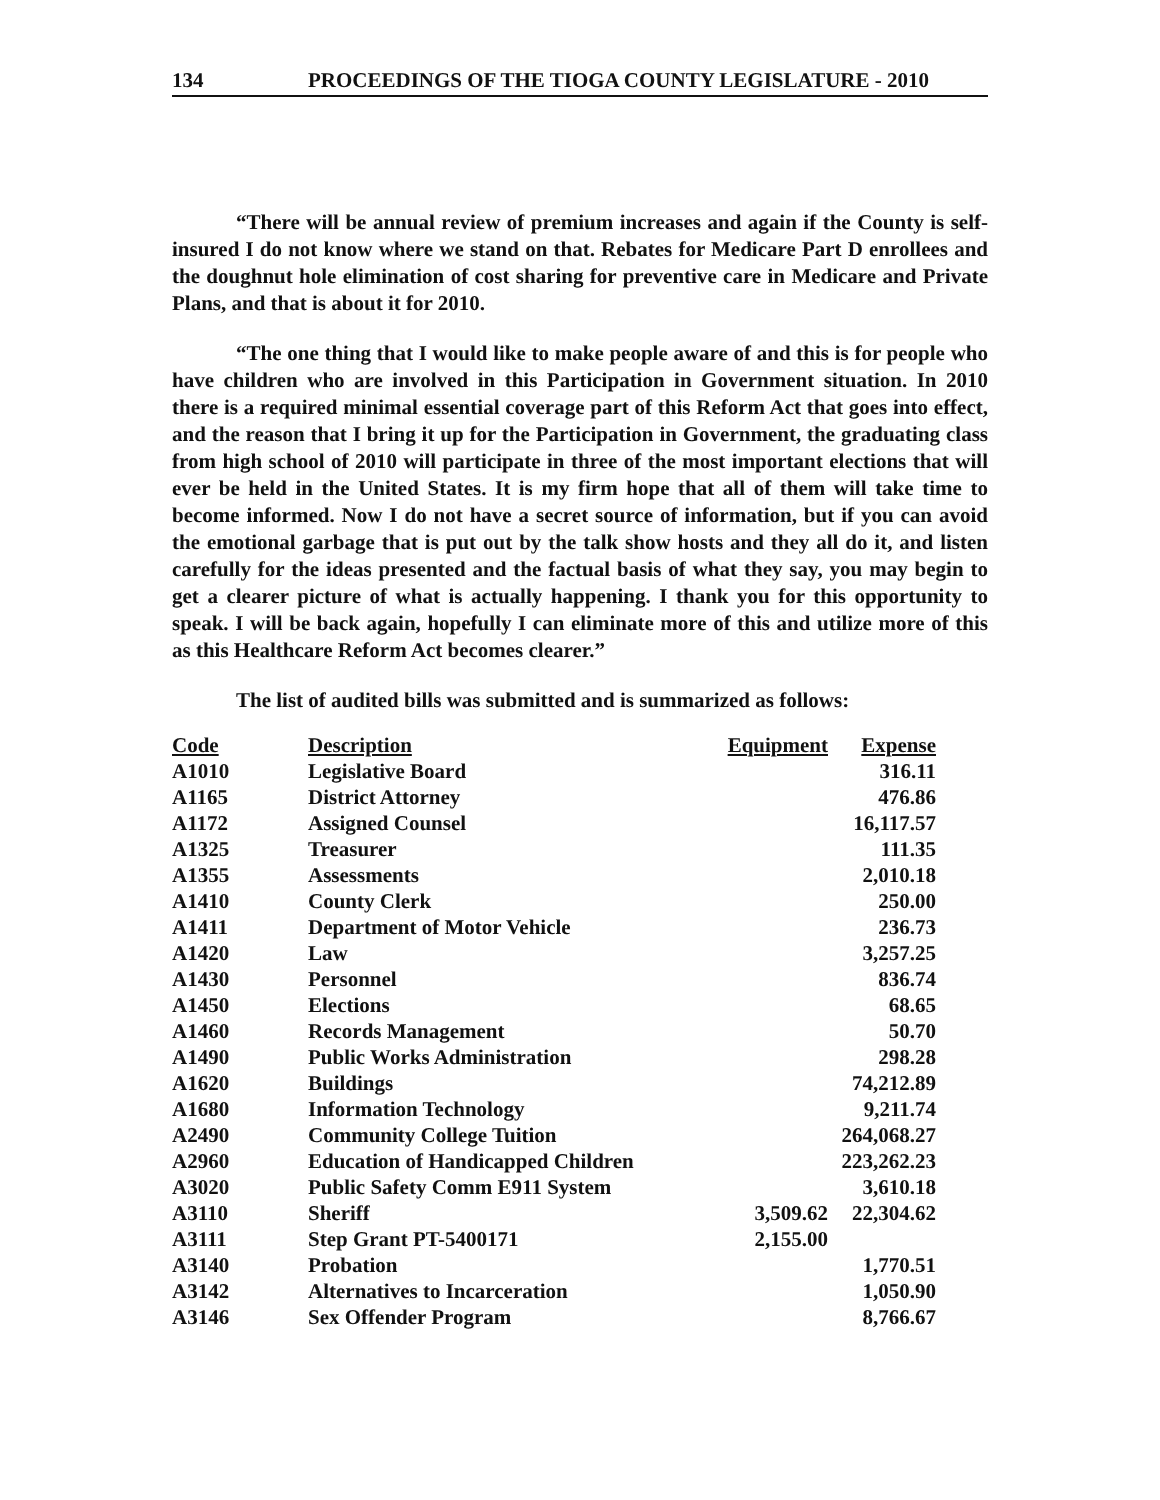134 PROCEEDINGS OF THE TIOGA COUNTY LEGISLATURE - 2010
“There will be annual review of premium increases and again if the County is self-insured I do not know where we stand on that. Rebates for Medicare Part D enrollees and the doughnut hole elimination of cost sharing for preventive care in Medicare and Private Plans, and that is about it for 2010.
“The one thing that I would like to make people aware of and this is for people who have children who are involved in this Participation in Government situation. In 2010 there is a required minimal essential coverage part of this Reform Act that goes into effect, and the reason that I bring it up for the Participation in Government, the graduating class from high school of 2010 will participate in three of the most important elections that will ever be held in the United States. It is my firm hope that all of them will take time to become informed. Now I do not have a secret source of information, but if you can avoid the emotional garbage that is put out by the talk show hosts and they all do it, and listen carefully for the ideas presented and the factual basis of what they say, you may begin to get a clearer picture of what is actually happening. I thank you for this opportunity to speak. I will be back again, hopefully I can eliminate more of this and utilize more of this as this Healthcare Reform Act becomes clearer.”
The list of audited bills was submitted and is summarized as follows:
| Code | Description | Equipment | Expense |
| --- | --- | --- | --- |
| A1010 | Legislative Board | | 316.11 |
| A1165 | District Attorney | | 476.86 |
| A1172 | Assigned Counsel | | 16,117.57 |
| A1325 | Treasurer | | 111.35 |
| A1355 | Assessments | | 2,010.18 |
| A1410 | County Clerk | | 250.00 |
| A1411 | Department of Motor Vehicle | | 236.73 |
| A1420 | Law | | 3,257.25 |
| A1430 | Personnel | | 836.74 |
| A1450 | Elections | | 68.65 |
| A1460 | Records Management | | 50.70 |
| A1490 | Public Works Administration | | 298.28 |
| A1620 | Buildings | | 74,212.89 |
| A1680 | Information Technology | | 9,211.74 |
| A2490 | Community College Tuition | | 264,068.27 |
| A2960 | Education of Handicapped Children | | 223,262.23 |
| A3020 | Public Safety Comm E911 System | | 3,610.18 |
| A3110 | Sheriff | 3,509.62 | 22,304.62 |
| A3111 | Step Grant PT-5400171 | 2,155.00 | |
| A3140 | Probation | | 1,770.51 |
| A3142 | Alternatives to Incarceration | | 1,050.90 |
| A3146 | Sex Offender Program | | 8,766.67 |